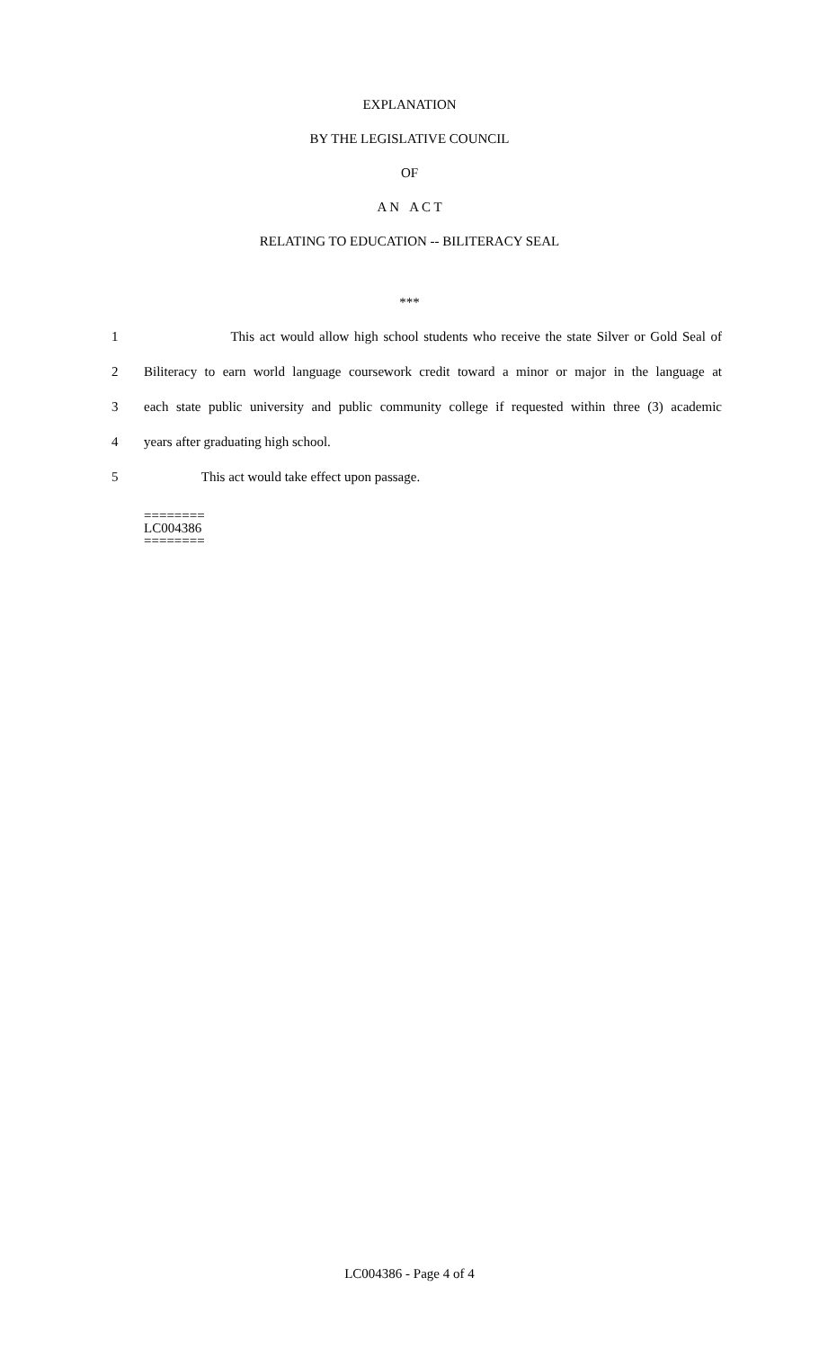EXPLANATION
BY THE LEGISLATIVE COUNCIL
OF
A N A C T
RELATING TO EDUCATION -- BILITERACY SEAL
***
1 This act would allow high school students who receive the state Silver or Gold Seal of
2 Biliteracy to earn world language coursework credit toward a minor or major in the language at
3 each state public university and public community college if requested within three (3) academic
4 years after graduating high school.
5 This act would take effect upon passage.
========
LC004386
========
LC004386 - Page 4 of 4